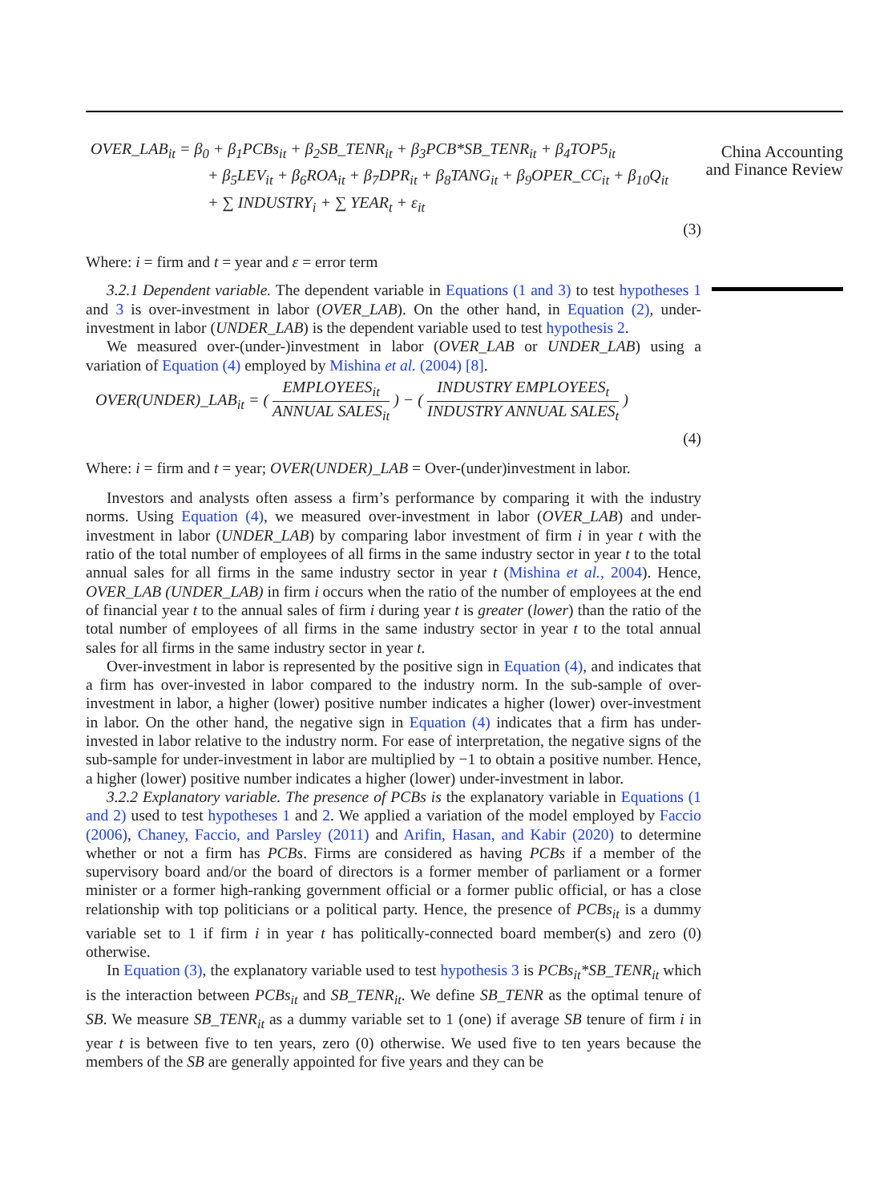China Accounting and Finance Review
OVER_LAB<sub>it</sub> = β<sub>0</sub> + β<sub>1</sub>PCBs<sub>it</sub> + β<sub>2</sub>SB_TENR<sub>it</sub> + β<sub>3</sub>PCB*SB_TENR<sub>it</sub> + β<sub>4</sub>TOP5<sub>it</sub>
+ β<sub>5</sub>LEV<sub>it</sub> + β<sub>6</sub>ROA<sub>it</sub> + β<sub>7</sub>DPR<sub>it</sub> + β<sub>8</sub>TANG<sub>it</sub> + β<sub>9</sub>OPER_CC<sub>it</sub> + β<sub>10</sub>Q<sub>it</sub>
+ ∑ INDUSTRY<sub>i</sub> + ∑ YEAR<sub>t</sub> + ε<sub>it</sub>
(3)
Where: i = firm and t = year and ε = error term
3.2.1 Dependent variable. The dependent variable in Equations (1 and 3) to test hypotheses 1 and 3 is over-investment in labor (OVER_LAB). On the other hand, in Equation (2), under-investment in labor (UNDER_LAB) is the dependent variable used to test hypothesis 2.
We measured over-(under-)investment in labor (OVER_LAB or UNDER_LAB) using a variation of Equation (4) employed by Mishina et al. (2004) [8].
OVER(UNDER)_LAB<sub>it</sub> = ( EMPLOYEES<sub>it</sub> ANNUAL SALES<sub>it</sub> ) − ( INDUSTRY EMPLOYEES<sub>t</sub> INDUSTRY ANNUAL SALES<sub>t</sub> )
(4)
Where: i = firm and t = year; OVER(UNDER)_LAB = Over-(under)investment in labor.
Investors and analysts often assess a firm’s performance by comparing it with the industry norms. Using Equation (4), we measured over-investment in labor (OVER_LAB) and under-investment in labor (UNDER_LAB) by comparing labor investment of firm i in year t with the ratio of the total number of employees of all firms in the same industry sector in year t to the total annual sales for all firms in the same industry sector in year t (Mishina et al., 2004). Hence, OVER_LAB (UNDER_LAB) in firm i occurs when the ratio of the number of employees at the end of financial year t to the annual sales of firm i during year t is greater (lower) than the ratio of the total number of employees of all firms in the same industry sector in year t to the total annual sales for all firms in the same industry sector in year t.
Over-investment in labor is represented by the positive sign in Equation (4), and indicates that a firm has over-invested in labor compared to the industry norm. In the sub-sample of over-investment in labor, a higher (lower) positive number indicates a higher (lower) over-investment in labor. On the other hand, the negative sign in Equation (4) indicates that a firm has under-invested in labor relative to the industry norm. For ease of interpretation, the negative signs of the sub-sample for under-investment in labor are multiplied by −1 to obtain a positive number. Hence, a higher (lower) positive number indicates a higher (lower) under-investment in labor.
3.2.2 Explanatory variable. The presence of PCBs is the explanatory variable in Equations (1 and 2) used to test hypotheses 1 and 2. We applied a variation of the model employed by Faccio (2006), Chaney, Faccio, and Parsley (2011) and Arifin, Hasan, and Kabir (2020) to determine whether or not a firm has PCBs. Firms are considered as having PCBs if a member of the supervisory board and/or the board of directors is a former member of parliament or a former minister or a former high-ranking government official or a former public official, or has a close relationship with top politicians or a political party. Hence, the presence of PCBs<sub>it</sub> is a dummy variable set to 1 if firm i in year t has politically-connected board member(s) and zero (0) otherwise.
In Equation (3), the explanatory variable used to test hypothesis 3 is PCBs<sub>it</sub>*SB_TENR<sub>it</sub> which is the interaction between PCBs<sub>it</sub> and SB_TENR<sub>it</sub>. We define SB_TENR as the optimal tenure of SB. We measure SB_TENR<sub>it</sub> as a dummy variable set to 1 (one) if average SB tenure of firm i in year t is between five to ten years, zero (0) otherwise. We used five to ten years because the members of the SB are generally appointed for five years and they can be